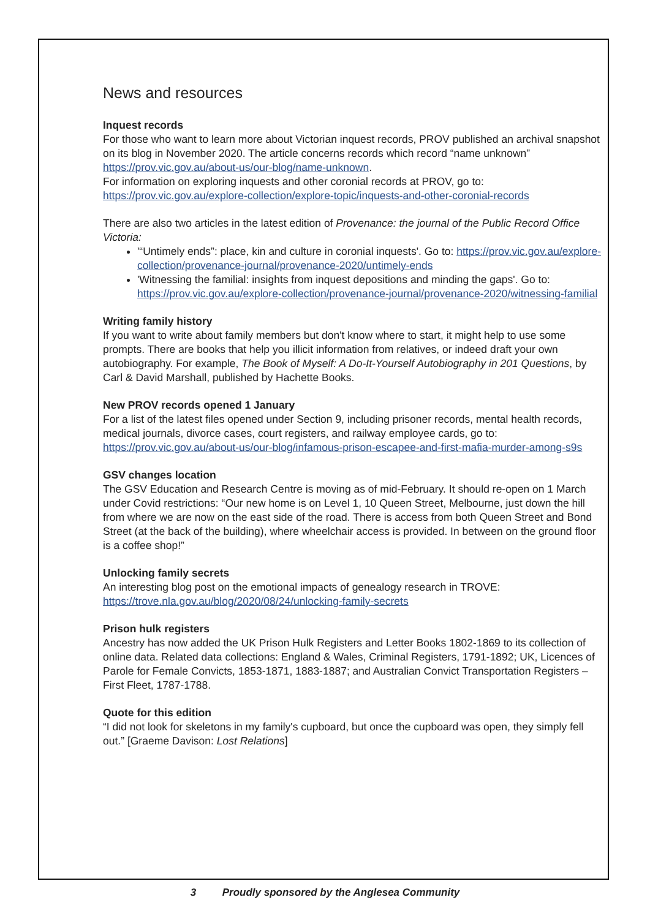News and resources
Inquest records
For those who want to learn more about Victorian inquest records, PROV published an archival snapshot on its blog in November 2020. The article concerns records which record “name unknown” https://prov.vic.gov.au/about-us/our-blog/name-unknown.
For information on exploring inquests and other coronial records at PROV, go to: https://prov.vic.gov.au/explore-collection/explore-topic/inquests-and-other-coronial-records
There are also two articles in the latest edition of Provenance: the journal of the Public Record Office Victoria:
'“Untimely ends”: place, kin and culture in coronial inquests'. Go to: https://prov.vic.gov.au/explore-collection/provenance-journal/provenance-2020/untimely-ends
'Witnessing the familial: insights from inquest depositions and minding the gaps'. Go to: https://prov.vic.gov.au/explore-collection/provenance-journal/provenance-2020/witnessing-familial
Writing family history
If you want to write about family members but don't know where to start, it might help to use some prompts. There are books that help you illicit information from relatives, or indeed draft your own autobiography. For example, The Book of Myself: A Do-It-Yourself Autobiography in 201 Questions, by Carl & David Marshall, published by Hachette Books.
New PROV records opened 1 January
For a list of the latest files opened under Section 9, including prisoner records, mental health records, medical journals, divorce cases, court registers, and railway employee cards, go to: https://prov.vic.gov.au/about-us/our-blog/infamous-prison-escapee-and-first-mafia-murder-among-s9s
GSV changes location
The GSV Education and Research Centre is moving as of mid-February. It should re-open on 1 March under Covid restrictions: “Our new home is on Level 1, 10 Queen Street, Melbourne, just down the hill from where we are now on the east side of the road. There is access from both Queen Street and Bond Street (at the back of the building), where wheelchair access is provided. In between on the ground floor is a coffee shop!”
Unlocking family secrets
An interesting blog post on the emotional impacts of genealogy research in TROVE: https://trove.nla.gov.au/blog/2020/08/24/unlocking-family-secrets
Prison hulk registers
Ancestry has now added the UK Prison Hulk Registers and Letter Books 1802-1869 to its collection of online data. Related data collections: England & Wales, Criminal Registers, 1791-1892; UK, Licences of Parole for Female Convicts, 1853-1871, 1883-1887; and Australian Convict Transportation Registers – First Fleet, 1787-1788.
Quote for this edition
“I did not look for skeletons in my family's cupboard, but once the cupboard was open, they simply fell out.” [Graeme Davison: Lost Relations]
3 Proudly sponsored by the Anglesea Community